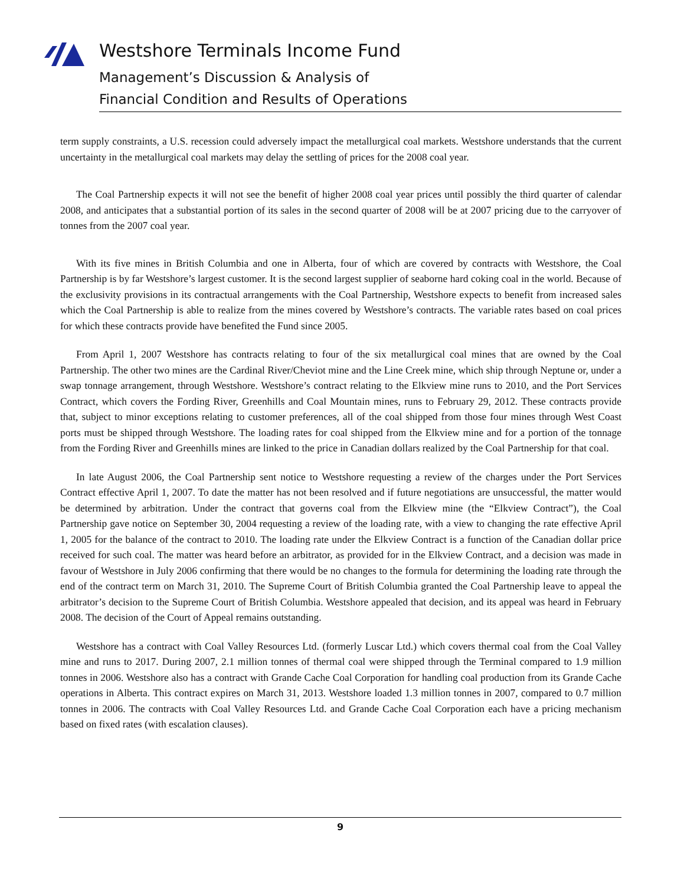Westshore Terminals Income Fund
Management’s Discussion & Analysis of
Financial Condition and Results of Operations
term supply constraints, a U.S. recession could adversely impact the metallurgical coal markets. Westshore understands that the current uncertainty in the metallurgical coal markets may delay the settling of prices for the 2008 coal year.
The Coal Partnership expects it will not see the benefit of higher 2008 coal year prices until possibly the third quarter of calendar 2008, and anticipates that a substantial portion of its sales in the second quarter of 2008 will be at 2007 pricing due to the carryover of tonnes from the 2007 coal year.
With its five mines in British Columbia and one in Alberta, four of which are covered by contracts with Westshore, the Coal Partnership is by far Westshore’s largest customer. It is the second largest supplier of seaborne hard coking coal in the world. Because of the exclusivity provisions in its contractual arrangements with the Coal Partnership, Westshore expects to benefit from increased sales which the Coal Partnership is able to realize from the mines covered by Westshore’s contracts. The variable rates based on coal prices for which these contracts provide have benefited the Fund since 2005.
From April 1, 2007 Westshore has contracts relating to four of the six metallurgical coal mines that are owned by the Coal Partnership. The other two mines are the Cardinal River/Cheviot mine and the Line Creek mine, which ship through Neptune or, under a swap tonnage arrangement, through Westshore. Westshore’s contract relating to the Elkview mine runs to 2010, and the Port Services Contract, which covers the Fording River, Greenhills and Coal Mountain mines, runs to February 29, 2012. These contracts provide that, subject to minor exceptions relating to customer preferences, all of the coal shipped from those four mines through West Coast ports must be shipped through Westshore. The loading rates for coal shipped from the Elkview mine and for a portion of the tonnage from the Fording River and Greenhills mines are linked to the price in Canadian dollars realized by the Coal Partnership for that coal.
In late August 2006, the Coal Partnership sent notice to Westshore requesting a review of the charges under the Port Services Contract effective April 1, 2007. To date the matter has not been resolved and if future negotiations are unsuccessful, the matter would be determined by arbitration. Under the contract that governs coal from the Elkview mine (the “Elkview Contract”), the Coal Partnership gave notice on September 30, 2004 requesting a review of the loading rate, with a view to changing the rate effective April 1, 2005 for the balance of the contract to 2010. The loading rate under the Elkview Contract is a function of the Canadian dollar price received for such coal. The matter was heard before an arbitrator, as provided for in the Elkview Contract, and a decision was made in favour of Westshore in July 2006 confirming that there would be no changes to the formula for determining the loading rate through the end of the contract term on March 31, 2010. The Supreme Court of British Columbia granted the Coal Partnership leave to appeal the arbitrator’s decision to the Supreme Court of British Columbia. Westshore appealed that decision, and its appeal was heard in February 2008. The decision of the Court of Appeal remains outstanding.
Westshore has a contract with Coal Valley Resources Ltd. (formerly Luscar Ltd.) which covers thermal coal from the Coal Valley mine and runs to 2017. During 2007, 2.1 million tonnes of thermal coal were shipped through the Terminal compared to 1.9 million tonnes in 2006. Westshore also has a contract with Grande Cache Coal Corporation for handling coal production from its Grande Cache operations in Alberta. This contract expires on March 31, 2013. Westshore loaded 1.3 million tonnes in 2007, compared to 0.7 million tonnes in 2006. The contracts with Coal Valley Resources Ltd. and Grande Cache Coal Corporation each have a pricing mechanism based on fixed rates (with escalation clauses).
9